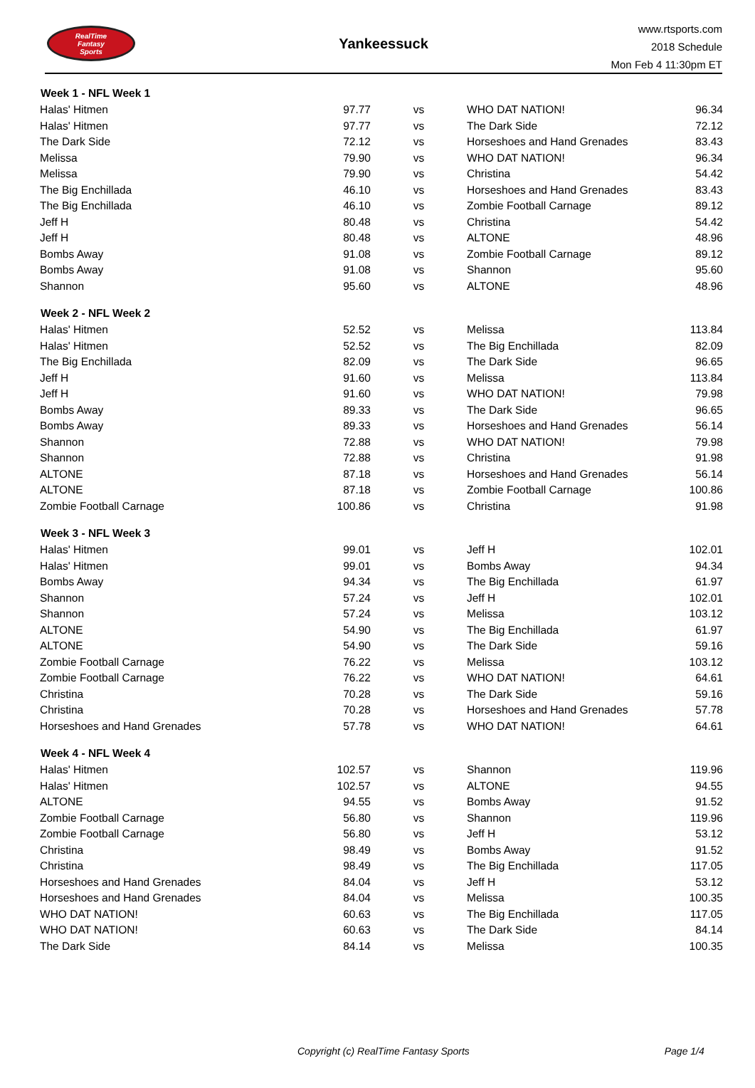RealTime
Fantasy
Sports
Yankeessuck
www.rtsports.com
2018 Schedule
Mon Feb 4 11:30pm ET
| Week 1 - NFL Week 1 | | | | |
| --- | --- | --- | --- | --- |
| Halas' Hitmen | 97.77 | vs | WHO DAT NATION! | 96.34 |
| Halas' Hitmen | 97.77 | vs | The Dark Side | 72.12 |
| The Dark Side | 72.12 | vs | Horseshoes and Hand Grenades | 83.43 |
| Melissa | 79.90 | vs | WHO DAT NATION! | 96.34 |
| Melissa | 79.90 | vs | Christina | 54.42 |
| The Big Enchillada | 46.10 | vs | Horseshoes and Hand Grenades | 83.43 |
| The Big Enchillada | 46.10 | vs | Zombie Football Carnage | 89.12 |
| Jeff H | 80.48 | vs | Christina | 54.42 |
| Jeff H | 80.48 | vs | ALTONE | 48.96 |
| Bombs Away | 91.08 | vs | Zombie Football Carnage | 89.12 |
| Bombs Away | 91.08 | vs | Shannon | 95.60 |
| Shannon | 95.60 | vs | ALTONE | 48.96 |
| Week 2 - NFL Week 2 | | | | |
| Halas' Hitmen | 52.52 | vs | Melissa | 113.84 |
| Halas' Hitmen | 52.52 | vs | The Big Enchillada | 82.09 |
| The Big Enchillada | 82.09 | vs | The Dark Side | 96.65 |
| Jeff H | 91.60 | vs | Melissa | 113.84 |
| Jeff H | 91.60 | vs | WHO DAT NATION! | 79.98 |
| Bombs Away | 89.33 | vs | The Dark Side | 96.65 |
| Bombs Away | 89.33 | vs | Horseshoes and Hand Grenades | 56.14 |
| Shannon | 72.88 | vs | WHO DAT NATION! | 79.98 |
| Shannon | 72.88 | vs | Christina | 91.98 |
| ALTONE | 87.18 | vs | Horseshoes and Hand Grenades | 56.14 |
| ALTONE | 87.18 | vs | Zombie Football Carnage | 100.86 |
| Zombie Football Carnage | 100.86 | vs | Christina | 91.98 |
| Week 3 - NFL Week 3 | | | | |
| Halas' Hitmen | 99.01 | vs | Jeff H | 102.01 |
| Halas' Hitmen | 99.01 | vs | Bombs Away | 94.34 |
| Bombs Away | 94.34 | vs | The Big Enchillada | 61.97 |
| Shannon | 57.24 | vs | Jeff H | 102.01 |
| Shannon | 57.24 | vs | Melissa | 103.12 |
| ALTONE | 54.90 | vs | The Big Enchillada | 61.97 |
| ALTONE | 54.90 | vs | The Dark Side | 59.16 |
| Zombie Football Carnage | 76.22 | vs | Melissa | 103.12 |
| Zombie Football Carnage | 76.22 | vs | WHO DAT NATION! | 64.61 |
| Christina | 70.28 | vs | The Dark Side | 59.16 |
| Christina | 70.28 | vs | Horseshoes and Hand Grenades | 57.78 |
| Horseshoes and Hand Grenades | 57.78 | vs | WHO DAT NATION! | 64.61 |
| Week 4 - NFL Week 4 | | | | |
| Halas' Hitmen | 102.57 | vs | Shannon | 119.96 |
| Halas' Hitmen | 102.57 | vs | ALTONE | 94.55 |
| ALTONE | 94.55 | vs | Bombs Away | 91.52 |
| Zombie Football Carnage | 56.80 | vs | Shannon | 119.96 |
| Zombie Football Carnage | 56.80 | vs | Jeff H | 53.12 |
| Christina | 98.49 | vs | Bombs Away | 91.52 |
| Christina | 98.49 | vs | The Big Enchillada | 117.05 |
| Horseshoes and Hand Grenades | 84.04 | vs | Jeff H | 53.12 |
| Horseshoes and Hand Grenades | 84.04 | vs | Melissa | 100.35 |
| WHO DAT NATION! | 60.63 | vs | The Big Enchillada | 117.05 |
| WHO DAT NATION! | 60.63 | vs | The Dark Side | 84.14 |
| The Dark Side | 84.14 | vs | Melissa | 100.35 |
Copyright (c) RealTime Fantasy Sports Page 1/4